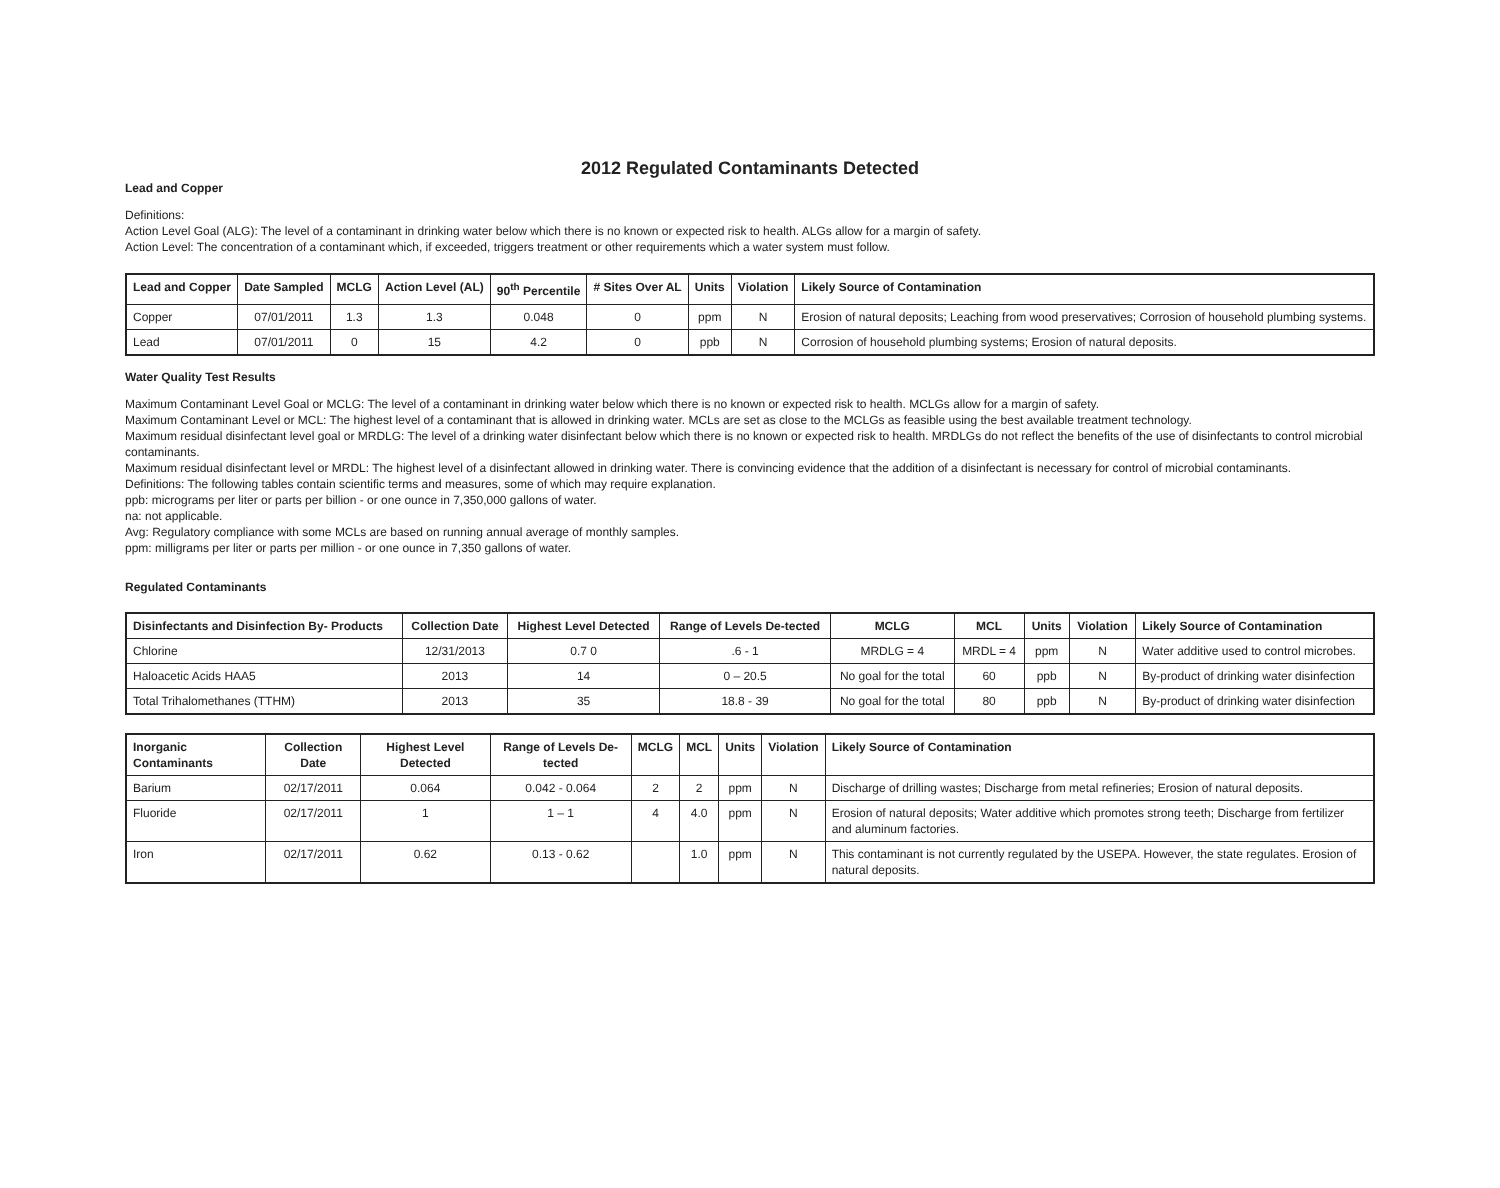2012 Regulated Contaminants Detected
Lead and Copper
Definitions:
Action Level Goal (ALG): The level of a contaminant in drinking water below which there is no known or expected risk to health. ALGs allow for a margin of safety.
Action Level: The concentration of a contaminant which, if exceeded, triggers treatment or other requirements which a water system must follow.
| Lead and Copper | Date Sampled | MCLG | Action Level (AL) | 90<sup>th</sup> Percentile | # Sites Over AL | Units | Violation | Likely Source of Contamination |
| --- | --- | --- | --- | --- | --- | --- | --- | --- |
| Copper | 07/01/2011 | 1.3 | 1.3 | 0.048 | 0 | ppm | N | Erosion of natural deposits; Leaching from wood preservatives; Corrosion of household plumbing systems. |
| Lead | 07/01/2011 | 0 | 15 | 4.2 | 0 | ppb | N | Corrosion of household plumbing systems; Erosion of natural deposits. |
Water Quality Test Results
Maximum Contaminant Level Goal or MCLG: The level of a contaminant in drinking water below which there is no known or expected risk to health. MCLGs allow for a margin of safety.
Maximum Contaminant Level or MCL: The highest level of a contaminant that is allowed in drinking water. MCLs are set as close to the MCLGs as feasible using the best available treatment technology.
Maximum residual disinfectant level goal or MRDLG: The level of a drinking water disinfectant below which there is no known or expected risk to health. MRDLGs do not reflect the benefits of the use of disinfectants to control microbial contaminants.
Maximum residual disinfectant level or MRDL: The highest level of a disinfectant allowed in drinking water. There is convincing evidence that the addition of a disinfectant is necessary for control of microbial contaminants.
Definitions: The following tables contain scientific terms and measures, some of which may require explanation.
ppb: micrograms per liter or parts per billion - or one ounce in 7,350,000 gallons of water.
na: not applicable.
Avg: Regulatory compliance with some MCLs are based on running annual average of monthly samples.
ppm: milligrams per liter or parts per million - or one ounce in 7,350 gallons of water.
Regulated Contaminants
| Disinfectants and Disinfection By- Products | Collection Date | Highest Level Detected | Range of Levels De-tected | MCLG | MCL | Units | Violation | Likely Source of Contamination |
| --- | --- | --- | --- | --- | --- | --- | --- | --- |
| Chlorine | 12/31/2013 | 0.7 0 | .6 - 1 | MRDLG = 4 | MRDL = 4 | ppm | N | Water additive used to control microbes. |
| Haloacetic Acids HAA5 | 2013 | 14 | 0 – 20.5 | No goal for the total | 60 | ppb | N | By-product of drinking water disinfection |
| Total Trihalomethanes (TTHM) | 2013 | 35 | 18.8 - 39 | No goal for the total | 80 | ppb | N | By-product of drinking water disinfection |
| Inorganic Contaminants | Collection Date | Highest Level Detected | Range of Levels De-tected | MCLG | MCL | Units | Violation | Likely Source of Contamination |
| --- | --- | --- | --- | --- | --- | --- | --- | --- |
| Barium | 02/17/2011 | 0.064 | 0.042 - 0.064 | 2 | 2 | ppm | N | Discharge of drilling wastes; Discharge from metal refineries; Erosion of natural deposits. |
| Fluoride | 02/17/2011 | 1 | 1 – 1 | 4 | 4.0 | ppm | N | Erosion of natural deposits; Water additive which promotes strong teeth; Discharge from fertilizer and aluminum factories. |
| Iron | 02/17/2011 | 0.62 | 0.13 - 0.62 | | 1.0 | ppm | N | This contaminant is not currently regulated by the USEPA. However, the state regulates. Erosion of natural deposits. |